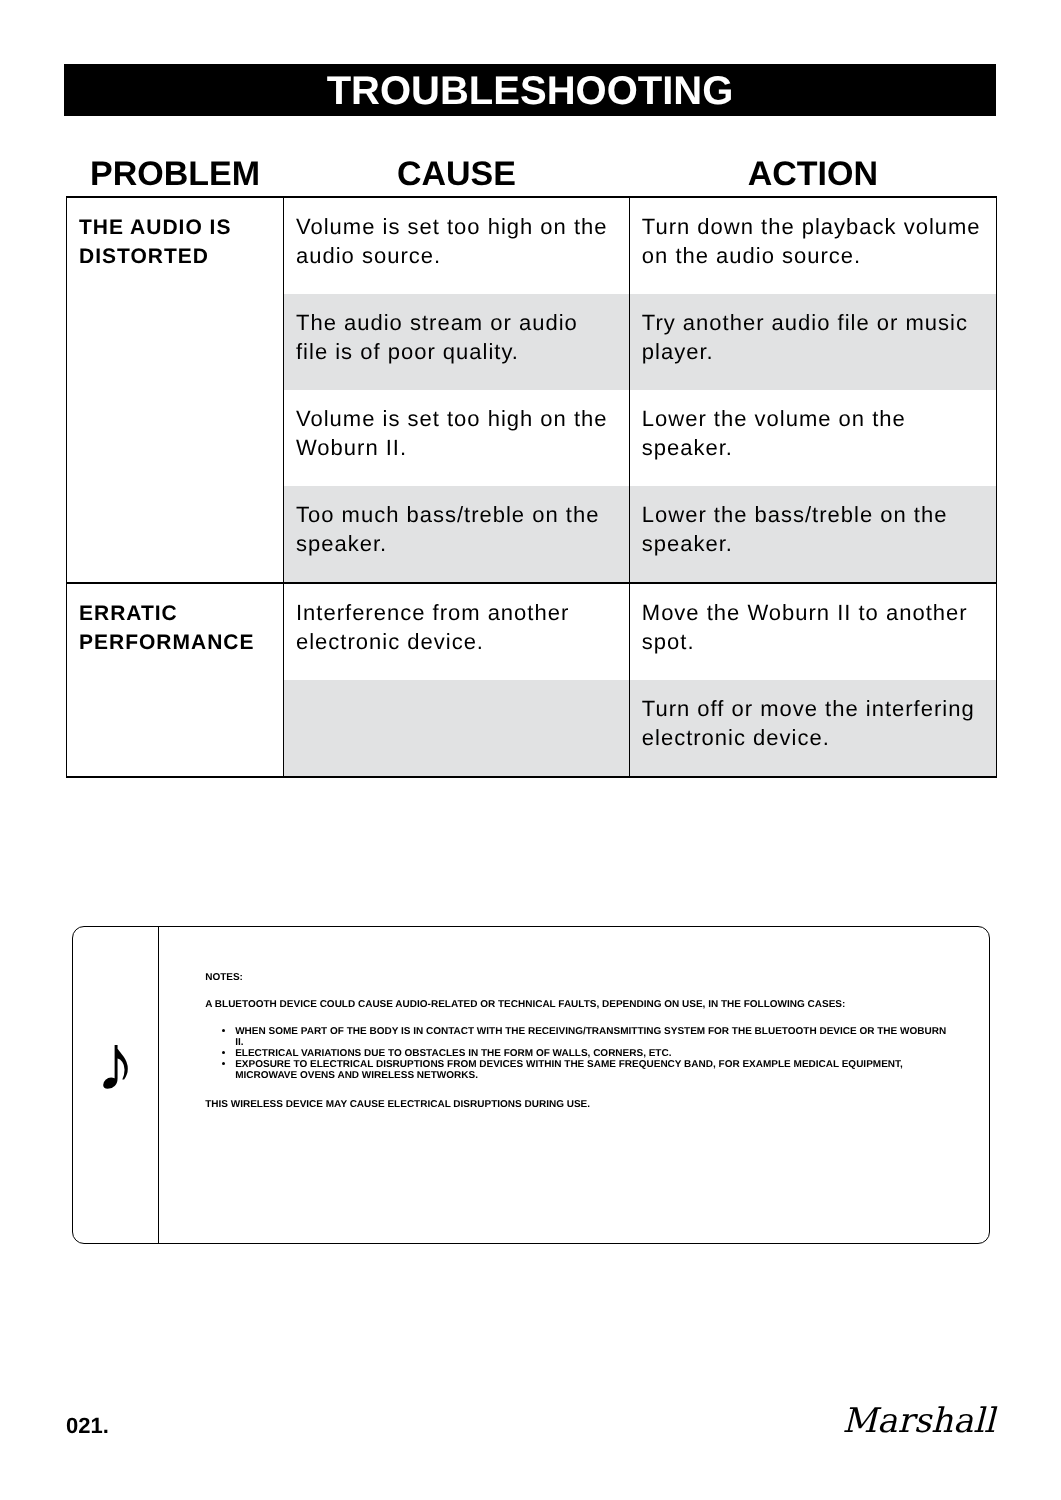TROUBLESHOOTING
| PROBLEM | CAUSE | ACTION |
| --- | --- | --- |
| THE AUDIO IS DISTORTED | Volume is set too high on the audio source. | Turn down the playback volume on the audio source. |
| | The audio stream or audio file is of poor quality. | Try another audio file or music player. |
| | Volume is set too high on the Woburn II. | Lower the volume on the speaker. |
| | Too much bass/treble on the speaker. | Lower the bass/treble on the speaker. |
| ERRATIC PERFORMANCE | Interference from another electronic device. | Move the Woburn II to another spot. |
| | | Turn off or move the interfering electronic device. |
♪
NOTES:
A BLUETOOTH DEVICE COULD CAUSE AUDIO-RELATED OR TECHNICAL FAULTS, DEPENDING ON USE, IN THE FOLLOWING CASES:
WHEN SOME PART OF THE BODY IS IN CONTACT WITH THE RECEIVING/TRANSMITTING SYSTEM FOR THE BLUETOOTH DEVICE OR THE WOBURN II.
ELECTRICAL VARIATIONS DUE TO OBSTACLES IN THE FORM OF WALLS, CORNERS, ETC.
EXPOSURE TO ELECTRICAL DISRUPTIONS FROM DEVICES WITHIN THE SAME FREQUENCY BAND, FOR EXAMPLE MEDICAL EQUIPMENT, MICROWAVE OVENS AND WIRELESS NETWORKS.
THIS WIRELESS DEVICE MAY CAUSE ELECTRICAL DISRUPTIONS DURING USE.
021. Marshall